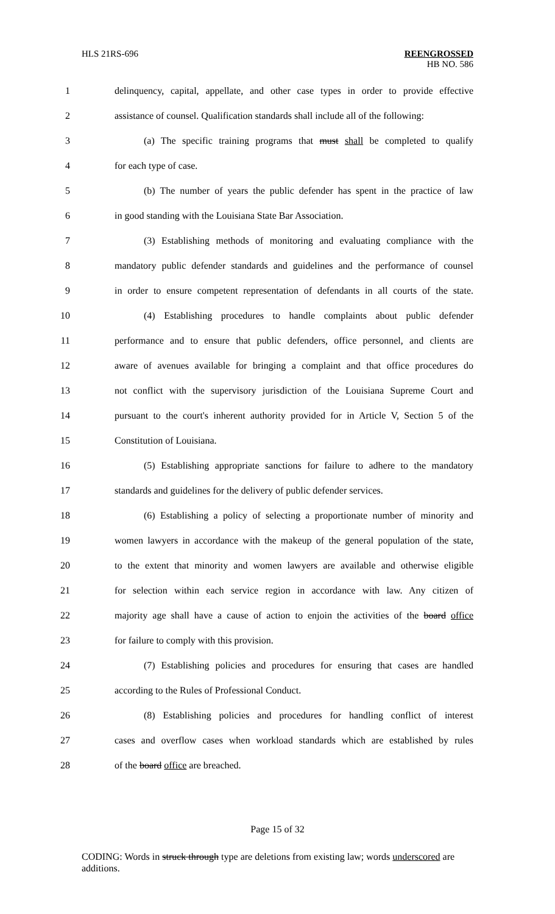HLS 21RS-696
REENGROSSED
HB NO. 586
1 delinquency, capital, appellate, and other case types in order to provide effective
2 assistance of counsel. Qualification standards shall include all of the following:
3 (a) The specific training programs that must shall be completed to qualify
4 for each type of case.
5 (b) The number of years the public defender has spent in the practice of law
6 in good standing with the Louisiana State Bar Association.
7 (3) Establishing methods of monitoring and evaluating compliance with the
8 mandatory public defender standards and guidelines and the performance of counsel
9 in order to ensure competent representation of defendants in all courts of the state.
10 (4) Establishing procedures to handle complaints about public defender
11 performance and to ensure that public defenders, office personnel, and clients are
12 aware of avenues available for bringing a complaint and that office procedures do
13 not conflict with the supervisory jurisdiction of the Louisiana Supreme Court and
14 pursuant to the court's inherent authority provided for in Article V, Section 5 of the
15 Constitution of Louisiana.
16 (5) Establishing appropriate sanctions for failure to adhere to the mandatory
17 standards and guidelines for the delivery of public defender services.
18 (6) Establishing a policy of selecting a proportionate number of minority and
19 women lawyers in accordance with the makeup of the general population of the state,
20 to the extent that minority and women lawyers are available and otherwise eligible
21 for selection within each service region in accordance with law. Any citizen of
22 majority age shall have a cause of action to enjoin the activities of the board office
23 for failure to comply with this provision.
24 (7) Establishing policies and procedures for ensuring that cases are handled
25 according to the Rules of Professional Conduct.
26 (8) Establishing policies and procedures for handling conflict of interest
27 cases and overflow cases when workload standards which are established by rules
28 of the board office are breached.
Page 15 of 32
CODING: Words in struck through type are deletions from existing law; words underscored are additions.